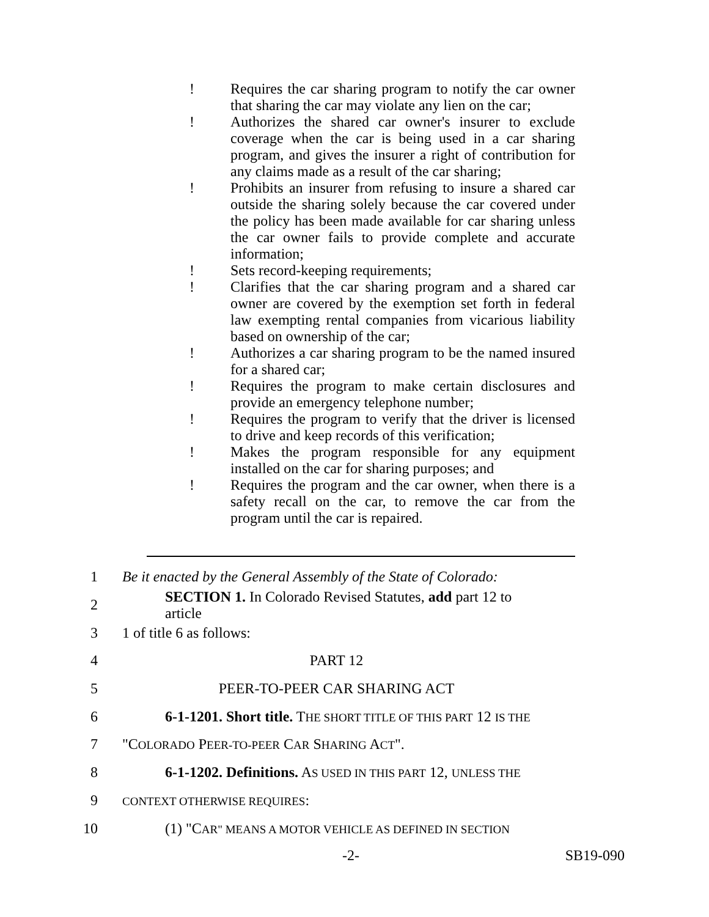! Requires the car sharing program to notify the car owner that sharing the car may violate any lien on the car;
! Authorizes the shared car owner's insurer to exclude coverage when the car is being used in a car sharing program, and gives the insurer a right of contribution for any claims made as a result of the car sharing;
! Prohibits an insurer from refusing to insure a shared car outside the sharing solely because the car covered under the policy has been made available for car sharing unless the car owner fails to provide complete and accurate information;
! Sets record-keeping requirements;
! Clarifies that the car sharing program and a shared car owner are covered by the exemption set forth in federal law exempting rental companies from vicarious liability based on ownership of the car;
! Authorizes a car sharing program to be the named insured for a shared car;
! Requires the program to make certain disclosures and provide an emergency telephone number;
! Requires the program to verify that the driver is licensed to drive and keep records of this verification;
! Makes the program responsible for any equipment installed on the car for sharing purposes; and
! Requires the program and the car owner, when there is a safety recall on the car, to remove the car from the program until the car is repaired.
1 Be it enacted by the General Assembly of the State of Colorado:
2 SECTION 1. In Colorado Revised Statutes, add part 12 to article
3 1 of title 6 as follows:
4 PART 12
5 PEER-TO-PEER CAR SHARING ACT
6 6-1-1201. Short title. THE SHORT TITLE OF THIS PART 12 IS THE
7 "COLORADO PEER-TO-PEER CAR SHARING ACT".
8 6-1-1202. Definitions. AS USED IN THIS PART 12, UNLESS THE
9 CONTEXT OTHERWISE REQUIRES:
10 (1) "CAR" MEANS A MOTOR VEHICLE AS DEFINED IN SECTION
-2- SB19-090